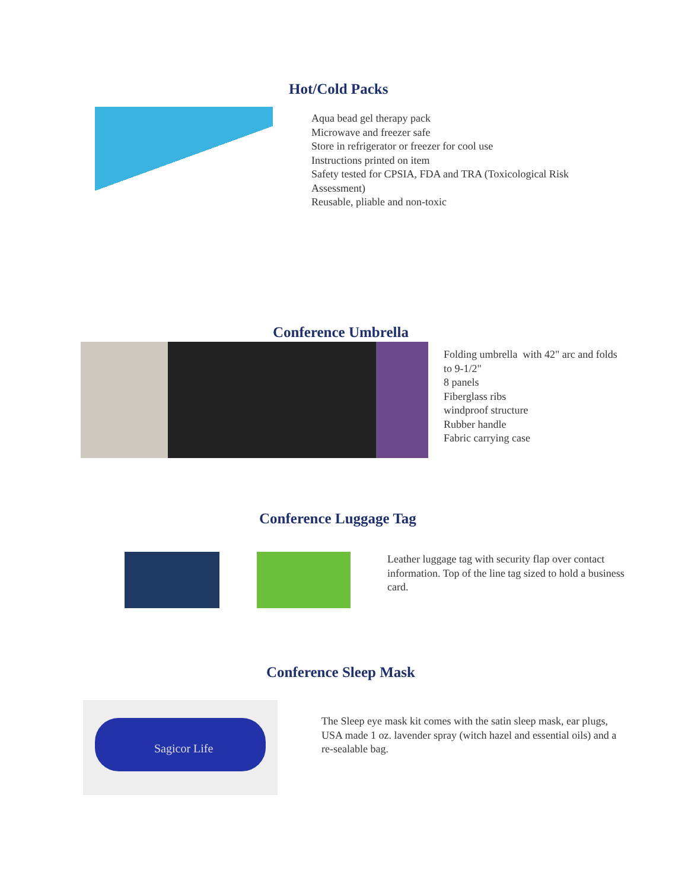Hot/Cold Packs
Aqua bead gel therapy pack
Microwave and freezer safe
Store in refrigerator or freezer for cool use
Instructions printed on item
Safety tested for CPSIA, FDA and TRA (Toxicological Risk Assessment)
Reusable, pliable and non-toxic
Conference Umbrella
Folding umbrella with 42" arc and folds to 9-1/2"
8 panels
Fiberglass ribs
windproof structure
Rubber handle
Fabric carrying case
Conference Luggage Tag
Leather luggage tag with security flap over contact information. Top of the line tag sized to hold a business card.
Conference Sleep Mask
Sagicor Life
The Sleep eye mask kit comes with the satin sleep mask, ear plugs, USA made 1 oz. lavender spray (witch hazel and essential oils) and a re-sealable bag.